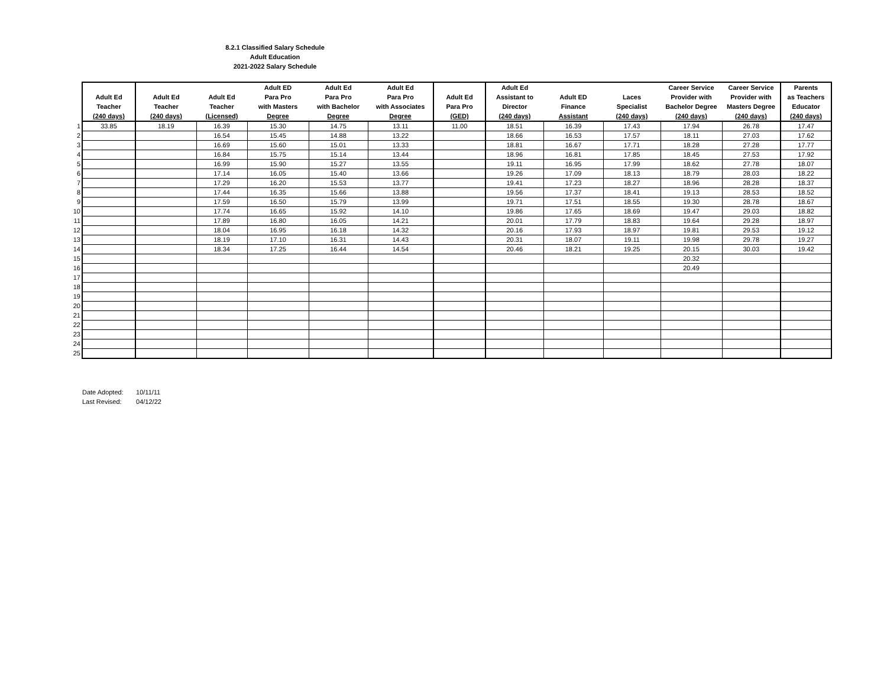8.2.1 Classified Salary Schedule
Adult Education
2021-2022 Salary Schedule
| | Adult Ed Teacher (240 days) | Adult Ed Teacher (240 days) | Adult Ed Teacher (Licensed) | Adult ED Para Pro with Masters Degree | Adult Ed Para Pro with Bachelor Degree | Adult Ed Para Pro with Associates Degree | Adult Ed Para Pro (GED) | Adult Ed Assistant to Director (240 days) | Adult ED Finance Assistant | Laces Specialist (240 days) | Career Service Provider with Bachelor Degree (240 days) | Career Service Provider with Masters Degree (240 days) | Parents as Teachers Educator (240 days) |
| --- | --- | --- | --- | --- | --- | --- | --- | --- | --- | --- | --- | --- | --- |
| 1 | 33.85 | 18.19 | 16.39 | 15.30 | 14.75 | 13.11 | 11.00 | 18.51 | 16.39 | 17.43 | 17.94 | 26.78 | 17.47 |
| 2 | | | 16.54 | 15.45 | 14.88 | 13.22 | | 18.66 | 16.53 | 17.57 | 18.11 | 27.03 | 17.62 |
| 3 | | | 16.69 | 15.60 | 15.01 | 13.33 | | 18.81 | 16.67 | 17.71 | 18.28 | 27.28 | 17.77 |
| 4 | | | 16.84 | 15.75 | 15.14 | 13.44 | | 18.96 | 16.81 | 17.85 | 18.45 | 27.53 | 17.92 |
| 5 | | | 16.99 | 15.90 | 15.27 | 13.55 | | 19.11 | 16.95 | 17.99 | 18.62 | 27.78 | 18.07 |
| 6 | | | 17.14 | 16.05 | 15.40 | 13.66 | | 19.26 | 17.09 | 18.13 | 18.79 | 28.03 | 18.22 |
| 7 | | | 17.29 | 16.20 | 15.53 | 13.77 | | 19.41 | 17.23 | 18.27 | 18.96 | 28.28 | 18.37 |
| 8 | | | 17.44 | 16.35 | 15.66 | 13.88 | | 19.56 | 17.37 | 18.41 | 19.13 | 28.53 | 18.52 |
| 9 | | | 17.59 | 16.50 | 15.79 | 13.99 | | 19.71 | 17.51 | 18.55 | 19.30 | 28.78 | 18.67 |
| 10 | | | 17.74 | 16.65 | 15.92 | 14.10 | | 19.86 | 17.65 | 18.69 | 19.47 | 29.03 | 18.82 |
| 11 | | | 17.89 | 16.80 | 16.05 | 14.21 | | 20.01 | 17.79 | 18.83 | 19.64 | 29.28 | 18.97 |
| 12 | | | 18.04 | 16.95 | 16.18 | 14.32 | | 20.16 | 17.93 | 18.97 | 19.81 | 29.53 | 19.12 |
| 13 | | | 18.19 | 17.10 | 16.31 | 14.43 | | 20.31 | 18.07 | 19.11 | 19.98 | 29.78 | 19.27 |
| 14 | | | 18.34 | 17.25 | 16.44 | 14.54 | | 20.46 | 18.21 | 19.25 | 20.15 | 30.03 | 19.42 |
| 15 | | | | | | | | | | | 20.32 | | |
| 16 | | | | | | | | | | | 20.49 | | |
| 17 | | | | | | | | | | | | | |
| 18 | | | | | | | | | | | | | |
| 19 | | | | | | | | | | | | | |
| 20 | | | | | | | | | | | | | |
| 21 | | | | | | | | | | | | | |
| 22 | | | | | | | | | | | | | |
| 23 | | | | | | | | | | | | | |
| 24 | | | | | | | | | | | | | |
| 25 | | | | | | | | | | | | | |
Date Adopted: 10/11/11
Last Revised: 04/12/22